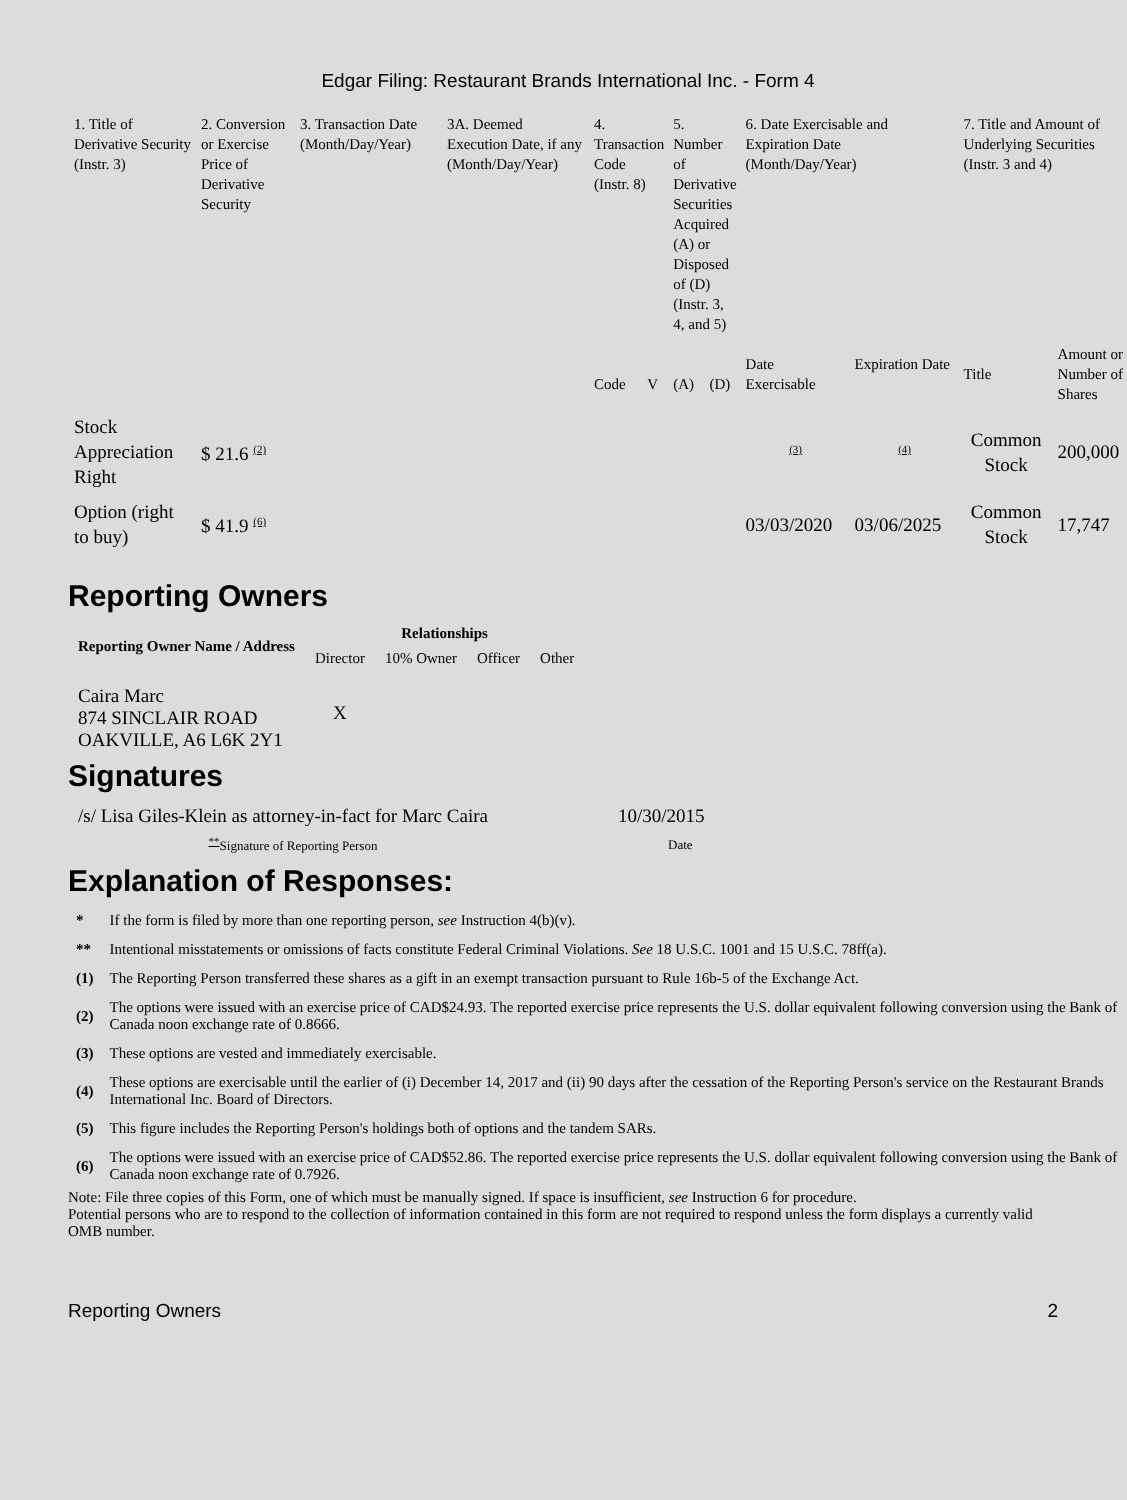Edgar Filing: Restaurant Brands International Inc. - Form 4
| 1. Title of Derivative Security (Instr. 3) | 2. Conversion or Exercise Price of Derivative Security | 3. Transaction Date (Month/Day/Year) | 3A. Deemed Execution Date, if any (Month/Day/Year) | 4. Transaction Code (Instr. 8) | | 5. Number of Derivative Securities Acquired (A) or Disposed of (D) (Instr. 3, 4, and 5) | | 6. Date Exercisable and Expiration Date (Month/Day/Year) | | 7. Title and Amount of Underlying Securities (Instr. 3 and 4) | |
| --- | --- | --- | --- | --- | --- | --- | --- | --- | --- | --- | --- |
| | | | | Code | V | (A) | (D) | Date Exercisable | Expiration Date | Title | Amount or Number of Shares |
| Stock Appreciation Right | $ 21.6 <sup>(2)</sup> | | | | | | | <sup>(3)</sup> | <sup>(4)</sup> | Common Stock | 200,000 |
| Option (right to buy) | $ 41.9 <sup>(6)</sup> | | | | | | | 03/03/2020 | 03/06/2025 | Common Stock | 17,747 |
Reporting Owners
| Reporting Owner Name / Address | Relationships | | | |
| --- | --- | --- | --- | --- |
| | Director | 10% Owner | Officer | Other |
| Caira Marc 874 SINCLAIR ROAD OAKVILLE, A6 L6K 2Y1 | X | | | |
Signatures
| /s/ Lisa Giles-Klein as attorney-in-fact for Marc Caira | 10/30/2015 |
| <sup>**</sup> Signature of Reporting Person | Date |
Explanation of Responses:
| * | If the form is filed by more than one reporting person, see Instruction 4(b)(v). |
| ** | Intentional misstatements or omissions of facts constitute Federal Criminal Violations. See 18 U.S.C. 1001 and 15 U.S.C. 78ff(a). |
| (1) | The Reporting Person transferred these shares as a gift in an exempt transaction pursuant to Rule 16b-5 of the Exchange Act. |
| (2) | The options were issued with an exercise price of CAD$24.93. The reported exercise price represents the U.S. dollar equivalent following conversion using the Bank of Canada noon exchange rate of 0.8666. |
| (3) | These options are vested and immediately exercisable. |
| (4) | These options are exercisable until the earlier of (i) December 14, 2017 and (ii) 90 days after the cessation of the Reporting Person's service on the Restaurant Brands International Inc. Board of Directors. |
| (5) | This figure includes the Reporting Person's holdings both of options and the tandem SARs. |
| (6) | The options were issued with an exercise price of CAD$52.86. The reported exercise price represents the U.S. dollar equivalent following conversion using the Bank of Canada noon exchange rate of 0.7926. |
Note: File three copies of this Form, one of which must be manually signed. If space is insufficient, see Instruction 6 for procedure.
Potential persons who are to respond to the collection of information contained in this form are not required to respond unless the form displays a currently valid OMB number.
Reporting Owners 2